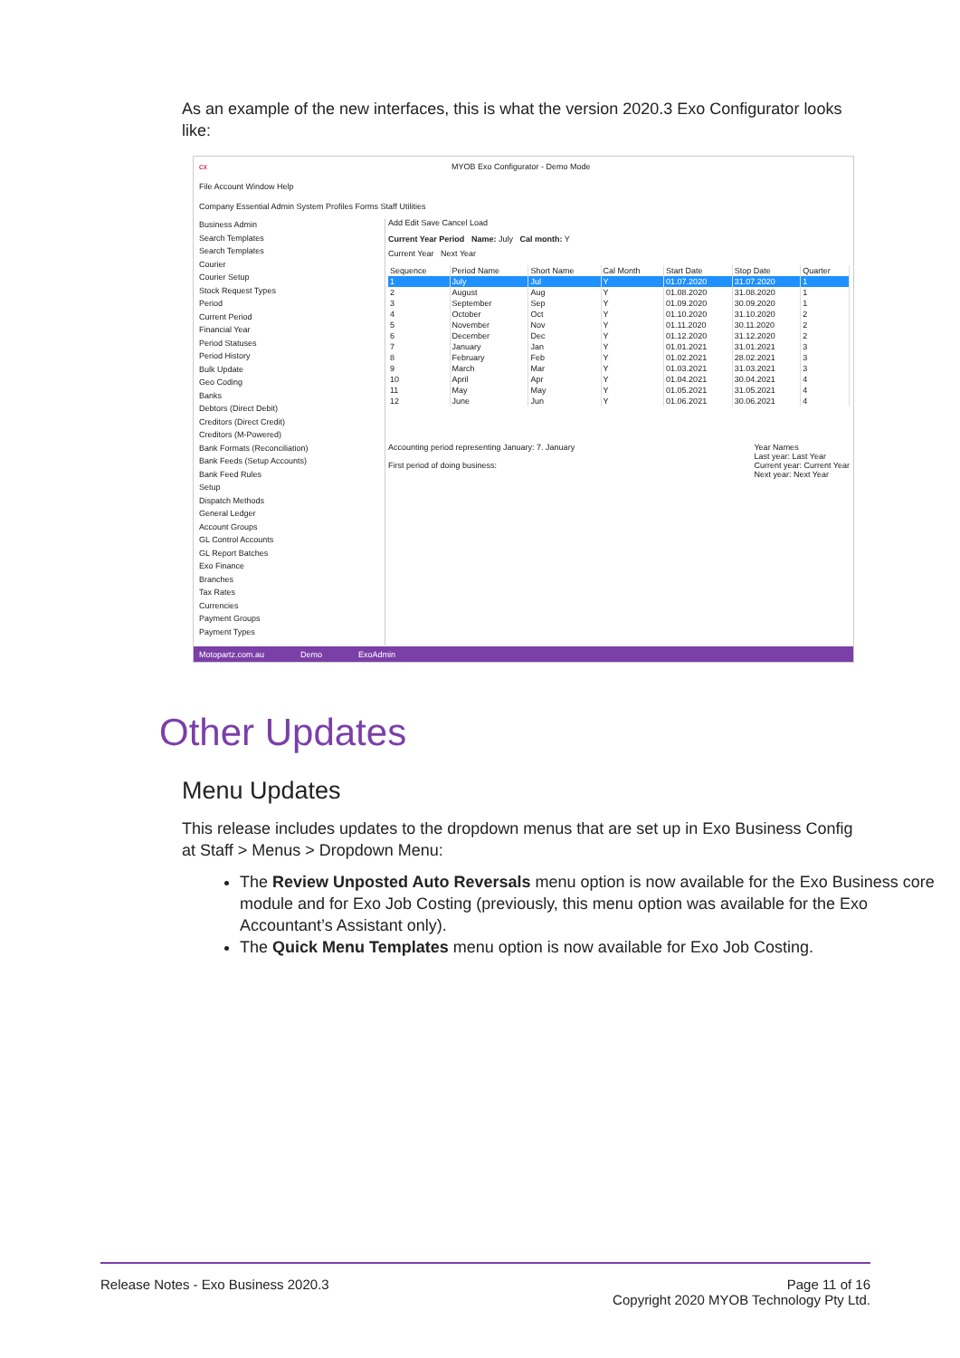As an example of the new interfaces, this is what the version 2020.3 Exo Configurator looks like:
cx MYOB Exo Configurator - Demo Mode
File Account Window Help
Company Essential Admin System Profiles Forms Staff Utilities
Business Admin
Search Templates
Search Templates
Courier
Courier Setup
Stock Request Types
Period
Current Period
Financial Year
Period Statuses
Period History
Bulk Update
Geo Coding
Banks
Debtors (Direct Debit)
Creditors (Direct Credit)
Creditors (M-Powered)
Bank Formats (Reconciliation)
Bank Feeds (Setup Accounts)
Bank Feed Rules
Setup
Dispatch Methods
General Ledger
Account Groups
GL Control Accounts
GL Report Batches
Exo Finance
Branches
Tax Rates
Currencies
Payment Groups
Payment Types
Add Edit Save Cancel Load
Current Year Period Name: July Cal month: Y
Current Year Next Year
| Sequence | Period Name | Short Name | Cal Month | Start Date | Stop Date | Quarter |
| --- | --- | --- | --- | --- | --- | --- |
| 1 | July | Jul | Y | 01.07.2020 | 31.07.2020 | 1 |
| 2 | August | Aug | Y | 01.08.2020 | 31.08.2020 | 1 |
| 3 | September | Sep | Y | 01.09.2020 | 30.09.2020 | 1 |
| 4 | October | Oct | Y | 01.10.2020 | 31.10.2020 | 2 |
| 5 | November | Nov | Y | 01.11.2020 | 30.11.2020 | 2 |
| 6 | December | Dec | Y | 01.12.2020 | 31.12.2020 | 2 |
| 7 | January | Jan | Y | 01.01.2021 | 31.01.2021 | 3 |
| 8 | February | Feb | Y | 01.02.2021 | 28.02.2021 | 3 |
| 9 | March | Mar | Y | 01.03.2021 | 31.03.2021 | 3 |
| 10 | April | Apr | Y | 01.04.2021 | 30.04.2021 | 4 |
| 11 | May | May | Y | 01.05.2021 | 31.05.2021 | 4 |
| 12 | June | Jun | Y | 01.06.2021 | 30.06.2021 | 4 |
Accounting period representing January: 7. January
First period of doing business:
Year Names
Last year: Last Year
Current year: Current Year
Next year: Next Year
Motopartz.com.au Demo ExoAdmin
Other Updates
Menu Updates
This release includes updates to the dropdown menus that are set up in Exo Business Config at Staff > Menus > Dropdown Menu:
The Review Unposted Auto Reversals menu option is now available for the Exo Business core module and for Exo Job Costing (previously, this menu option was available for the Exo Accountant’s Assistant only).
The Quick Menu Templates menu option is now available for Exo Job Costing.
Release Notes - Exo Business 2020.3 Page 11 of 16
Copyright 2020 MYOB Technology Pty Ltd.